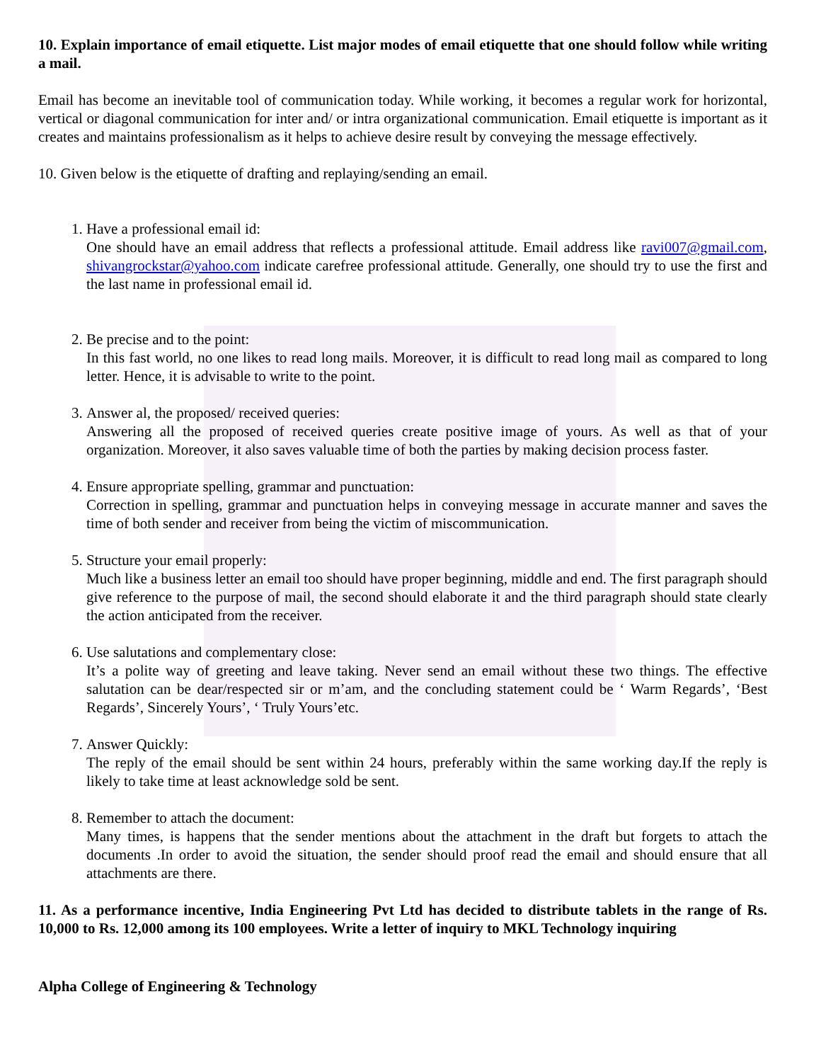10. Explain importance of email etiquette. List major modes of email etiquette that one should follow while writing a mail.
Email has become an inevitable tool of communication today. While working, it becomes a regular work for horizontal, vertical or diagonal communication for inter and/ or intra organizational communication. Email etiquette is important as it creates and maintains professionalism as it helps to achieve desire result by conveying the message effectively.
10. Given below is the etiquette of drafting and replaying/sending an email.
1. Have a professional email id:
One should have an email address that reflects a professional attitude. Email address like ravi007@gmail.com, shivangrockstar@yahoo.com indicate carefree professional attitude. Generally, one should try to use the first and the last name in professional email id.
2. Be precise and to the point:
In this fast world, no one likes to read long mails. Moreover, it is difficult to read long mail as compared to long letter. Hence, it is advisable to write to the point.
3. Answer al, the proposed/ received queries:
Answering all the proposed of received queries create positive image of yours. As well as that of your organization. Moreover, it also saves valuable time of both the parties by making decision process faster.
4. Ensure appropriate spelling, grammar and punctuation:
Correction in spelling, grammar and punctuation helps in conveying message in accurate manner and saves the time of both sender and receiver from being the victim of miscommunication.
5. Structure your email properly:
Much like a business letter an email too should have proper beginning, middle and end. The first paragraph should give reference to the purpose of mail, the second should elaborate it and the third paragraph should state clearly the action anticipated from the receiver.
6. Use salutations and complementary close:
It’s a polite way of greeting and leave taking. Never send an email without these two things. The effective salutation can be dear/respected sir or m’am, and the concluding statement could be ‘ Warm Regards’, ‘Best Regards’, Sincerely Yours’, ‘ Truly Yours’etc.
7. Answer Quickly:
The reply of the email should be sent within 24 hours, preferably within the same working day.If the reply is likely to take time at least acknowledge sold be sent.
8. Remember to attach the document:
Many times, is happens that the sender mentions about the attachment in the draft but forgets to attach the documents .In order to avoid the situation, the sender should proof read the email and should ensure that all attachments are there.
11. As a performance incentive, India Engineering Pvt Ltd has decided to distribute tablets in the range of Rs. 10,000 to Rs. 12,000 among its 100 employees. Write a letter of inquiry to MKL Technology inquiring
Alpha College of Engineering & Technology